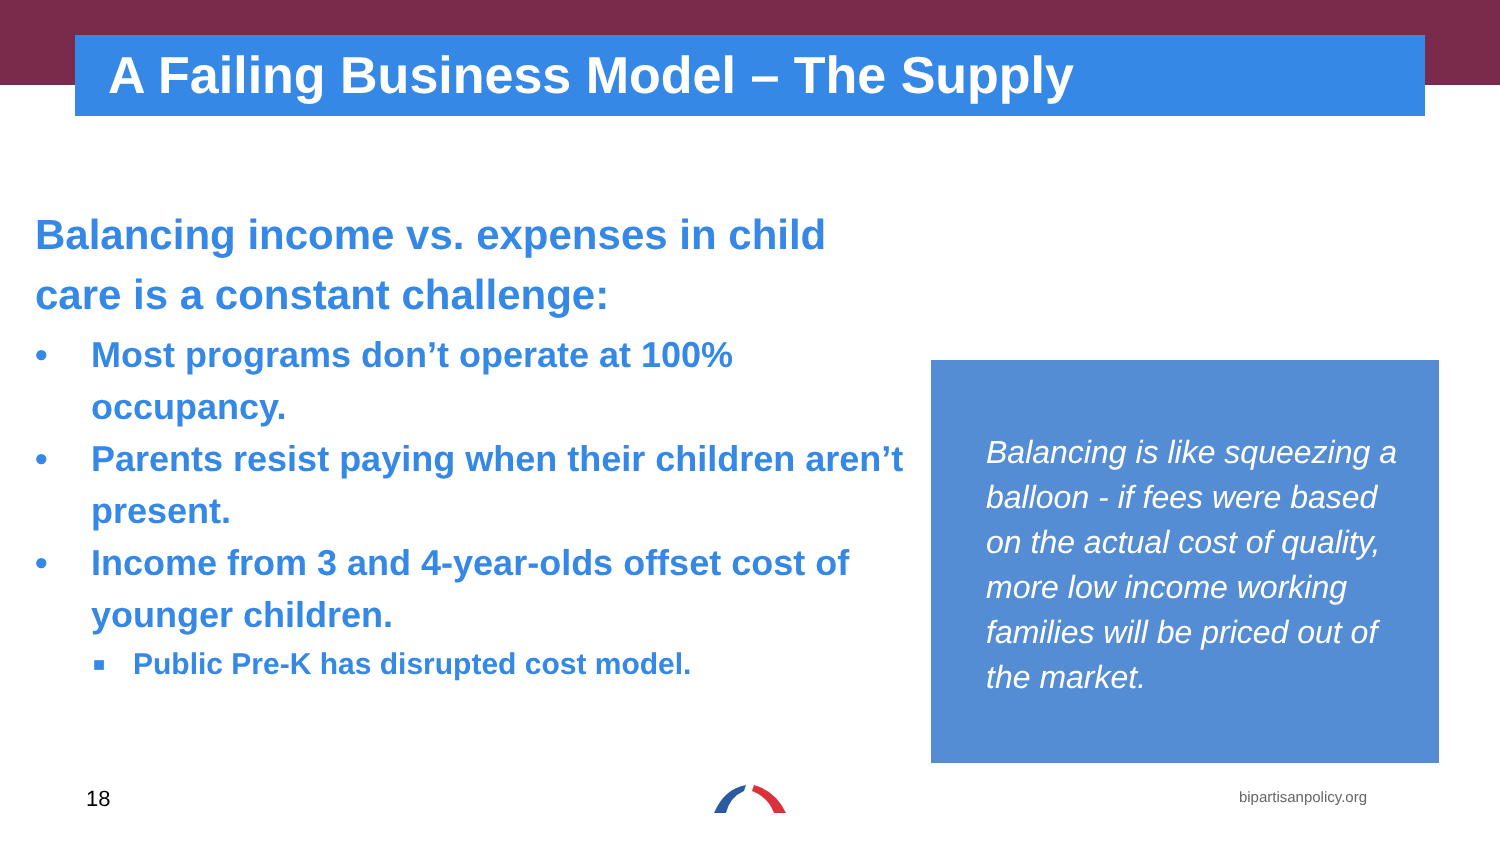A Failing Business Model – The Supply
Balancing income vs. expenses in child care is a constant challenge:
• Most programs don’t operate at 100% occupancy.
• Parents resist paying when their children aren’t present.
• Income from 3 and 4-year-olds offset cost of younger children.
■ Public Pre-K has disrupted cost model.
Balancing is like squeezing a balloon - if fees were based on the actual cost of quality, more low income working families will be priced out of the market.
18 bipartisanpolicy.org